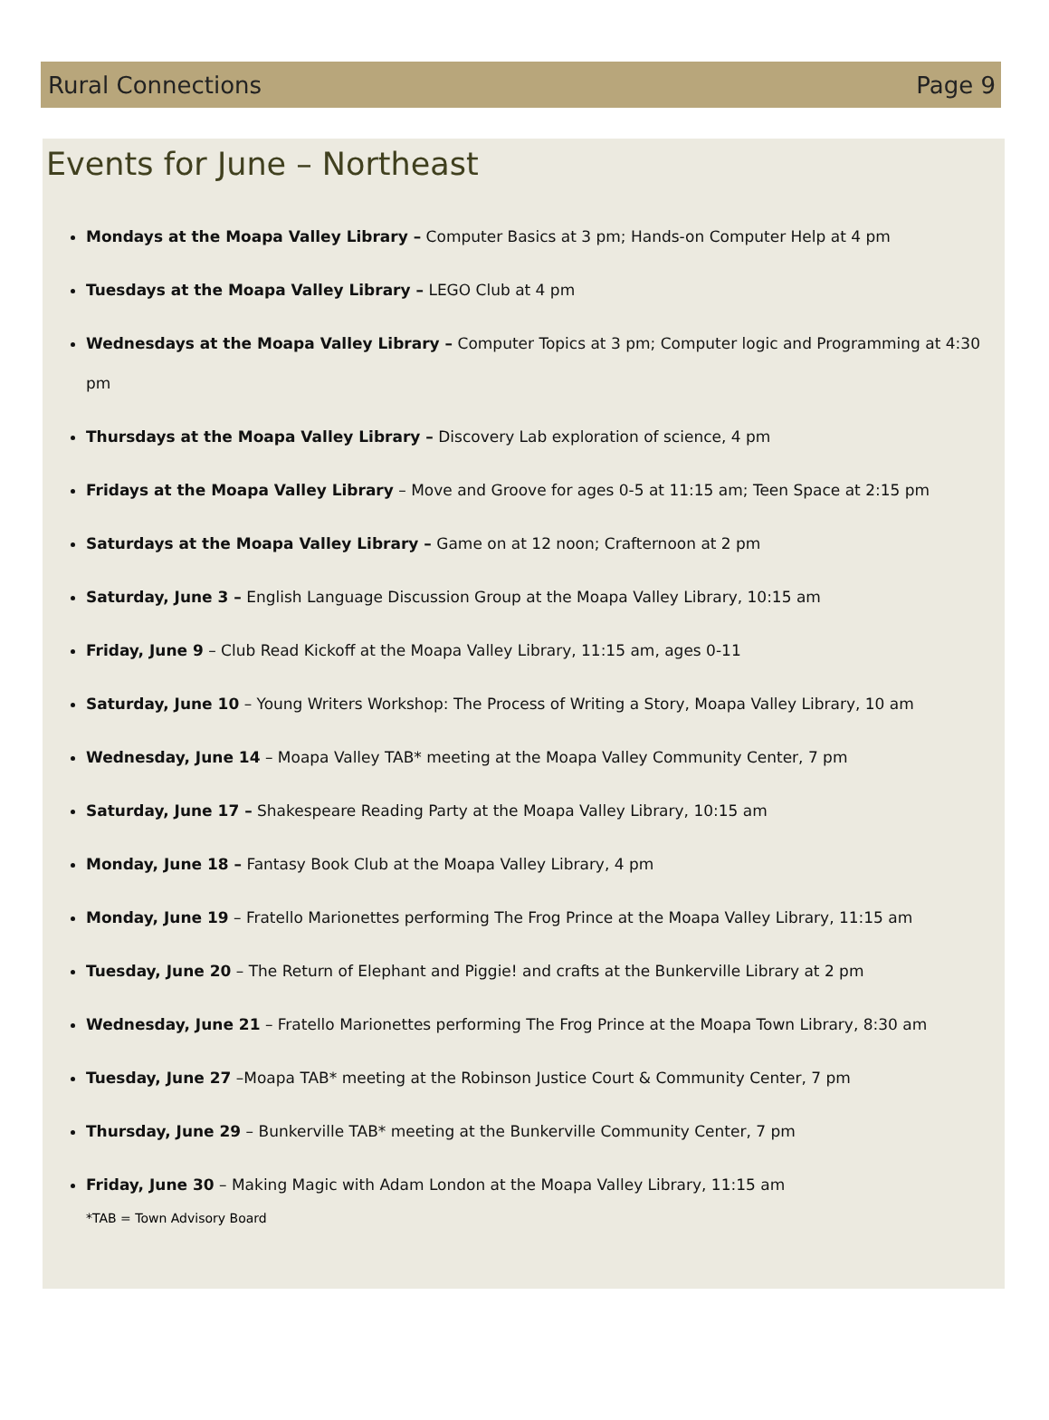Rural Connections Page 9
Events for June – Northeast
Mondays at the Moapa Valley Library – Computer Basics at 3 pm; Hands-on Computer Help at 4 pm
Tuesdays at the Moapa Valley Library – LEGO Club at 4 pm
Wednesdays at the Moapa Valley Library – Computer Topics at 3 pm; Computer logic and Programming at 4:30 pm
Thursdays at the Moapa Valley Library – Discovery Lab exploration of science, 4 pm
Fridays at the Moapa Valley Library – Move and Groove for ages 0-5 at 11:15 am; Teen Space at 2:15 pm
Saturdays at the Moapa Valley Library – Game on at 12 noon; Crafternoon at 2 pm
Saturday, June 3 – English Language Discussion Group at the Moapa Valley Library, 10:15 am
Friday, June 9 – Club Read Kickoff at the Moapa Valley Library, 11:15 am, ages 0-11
Saturday, June 10 – Young Writers Workshop: The Process of Writing a Story, Moapa Valley Library, 10 am
Wednesday, June 14 – Moapa Valley TAB* meeting at the Moapa Valley Community Center, 7 pm
Saturday, June 17 – Shakespeare Reading Party at the Moapa Valley Library, 10:15 am
Monday, June 18 – Fantasy Book Club at the Moapa Valley Library, 4 pm
Monday, June 19 – Fratello Marionettes performing The Frog Prince at the Moapa Valley Library, 11:15 am
Tuesday, June 20 – The Return of Elephant and Piggie! and crafts at the Bunkerville Library at 2 pm
Wednesday, June 21 – Fratello Marionettes performing The Frog Prince at the Moapa Town Library, 8:30 am
Tuesday, June 27 –Moapa TAB* meeting at the Robinson Justice Court & Community Center, 7 pm
Thursday, June 29 – Bunkerville TAB* meeting at the Bunkerville Community Center, 7 pm
Friday, June 30 – Making Magic with Adam London at the Moapa Valley Library, 11:15 am
*TAB = Town Advisory Board